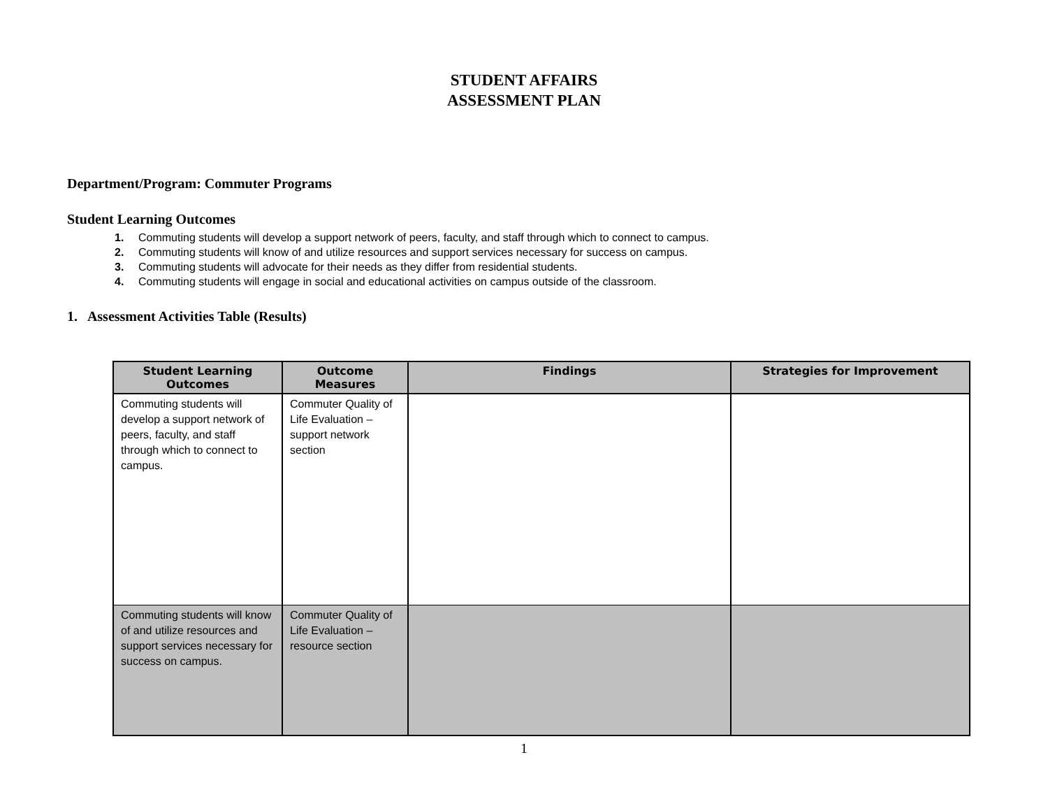STUDENT AFFAIRS
ASSESSMENT PLAN
Department/Program: Commuter Programs
Student Learning Outcomes
1. Commuting students will develop a support network of peers, faculty, and staff through which to connect to campus.
2. Commuting students will know of and utilize resources and support services necessary for success on campus.
3. Commuting students will advocate for their needs as they differ from residential students.
4. Commuting students will engage in social and educational activities on campus outside of the classroom.
1. Assessment Activities Table (Results)
| Student Learning Outcomes | Outcome Measures | Findings | Strategies for Improvement |
| --- | --- | --- | --- |
| Commuting students will develop a support network of peers, faculty, and staff through which to connect to campus. | Commuter Quality of Life Evaluation – support network section | | |
| Commuting students will know of and utilize resources and support services necessary for success on campus. | Commuter Quality of Life Evaluation – resource section | | |
1